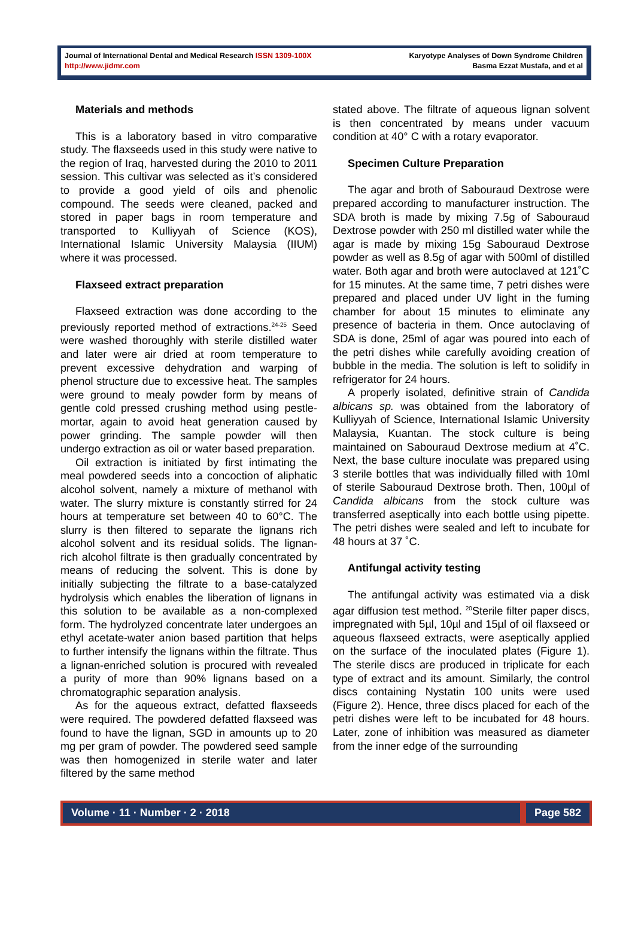Journal of International Dental and Medical Research ISSN 1309-100X
http://www.jidmr.com
Karyotype Analyses of Down Syndrome Children
Basma Ezzat Mustafa, and et al
Materials and methods
This is a laboratory based in vitro comparative study. The flaxseeds used in this study were native to the region of Iraq, harvested during the 2010 to 2011 session. This cultivar was selected as it’s considered to provide a good yield of oils and phenolic compound. The seeds were cleaned, packed and stored in paper bags in room temperature and transported to Kulliyyah of Science (KOS), International Islamic University Malaysia (IIUM) where it was processed.
Flaxseed extract preparation
Flaxseed extraction was done according to the previously reported method of extractions.<sup>24-25</sup> Seed were washed thoroughly with sterile distilled water and later were air dried at room temperature to prevent excessive dehydration and warping of phenol structure due to excessive heat. The samples were ground to mealy powder form by means of gentle cold pressed crushing method using pestle-mortar, again to avoid heat generation caused by power grinding. The sample powder will then undergo extraction as oil or water based preparation.
Oil extraction is initiated by first intimating the meal powdered seeds into a concoction of aliphatic alcohol solvent, namely a mixture of methanol with water. The slurry mixture is constantly stirred for 24 hours at temperature set between 40 to 60°C. The slurry is then filtered to separate the lignans rich alcohol solvent and its residual solids. The lignan-rich alcohol filtrate is then gradually concentrated by means of reducing the solvent. This is done by initially subjecting the filtrate to a base-catalyzed hydrolysis which enables the liberation of lignans in this solution to be available as a non-complexed form. The hydrolyzed concentrate later undergoes an ethyl acetate-water anion based partition that helps to further intensify the lignans within the filtrate. Thus a lignan-enriched solution is procured with revealed a purity of more than 90% lignans based on a chromatographic separation analysis.
As for the aqueous extract, defatted flaxseeds were required. The powdered defatted flaxseed was found to have the lignan, SGD in amounts up to 20 mg per gram of powder. The powdered seed sample was then homogenized in sterile water and later filtered by the same method
stated above. The filtrate of aqueous lignan solvent is then concentrated by means under vacuum condition at 40° C with a rotary evaporator.
Specimen Culture Preparation
The agar and broth of Sabouraud Dextrose were prepared according to manufacturer instruction. The SDA broth is made by mixing 7.5g of Sabouraud Dextrose powder with 250 ml distilled water while the agar is made by mixing 15g Sabouraud Dextrose powder as well as 8.5g of agar with 500ml of distilled water. Both agar and broth were autoclaved at 121˚C for 15 minutes. At the same time, 7 petri dishes were prepared and placed under UV light in the fuming chamber for about 15 minutes to eliminate any presence of bacteria in them. Once autoclaving of SDA is done, 25ml of agar was poured into each of the petri dishes while carefully avoiding creation of bubble in the media. The solution is left to solidify in refrigerator for 24 hours.
A properly isolated, definitive strain of Candida albicans sp. was obtained from the laboratory of Kulliyyah of Science, International Islamic University Malaysia, Kuantan. The stock culture is being maintained on Sabouraud Dextrose medium at 4˚C. Next, the base culture inoculate was prepared using 3 sterile bottles that was individually filled with 10ml of sterile Sabouraud Dextrose broth. Then, 100µl of Candida albicans from the stock culture was transferred aseptically into each bottle using pipette. The petri dishes were sealed and left to incubate for 48 hours at 37 ˚C.
Antifungal activity testing
The antifungal activity was estimated via a disk agar diffusion test method. <sup>20</sup>Sterile filter paper discs, impregnated with 5µl, 10µl and 15µl of oil flaxseed or aqueous flaxseed extracts, were aseptically applied on the surface of the inoculated plates (Figure 1). The sterile discs are produced in triplicate for each type of extract and its amount. Similarly, the control discs containing Nystatin 100 units were used (Figure 2). Hence, three discs placed for each of the petri dishes were left to be incubated for 48 hours. Later, zone of inhibition was measured as diameter from the inner edge of the surrounding
Volume · 11 · Number · 2 · 2018
Page 582